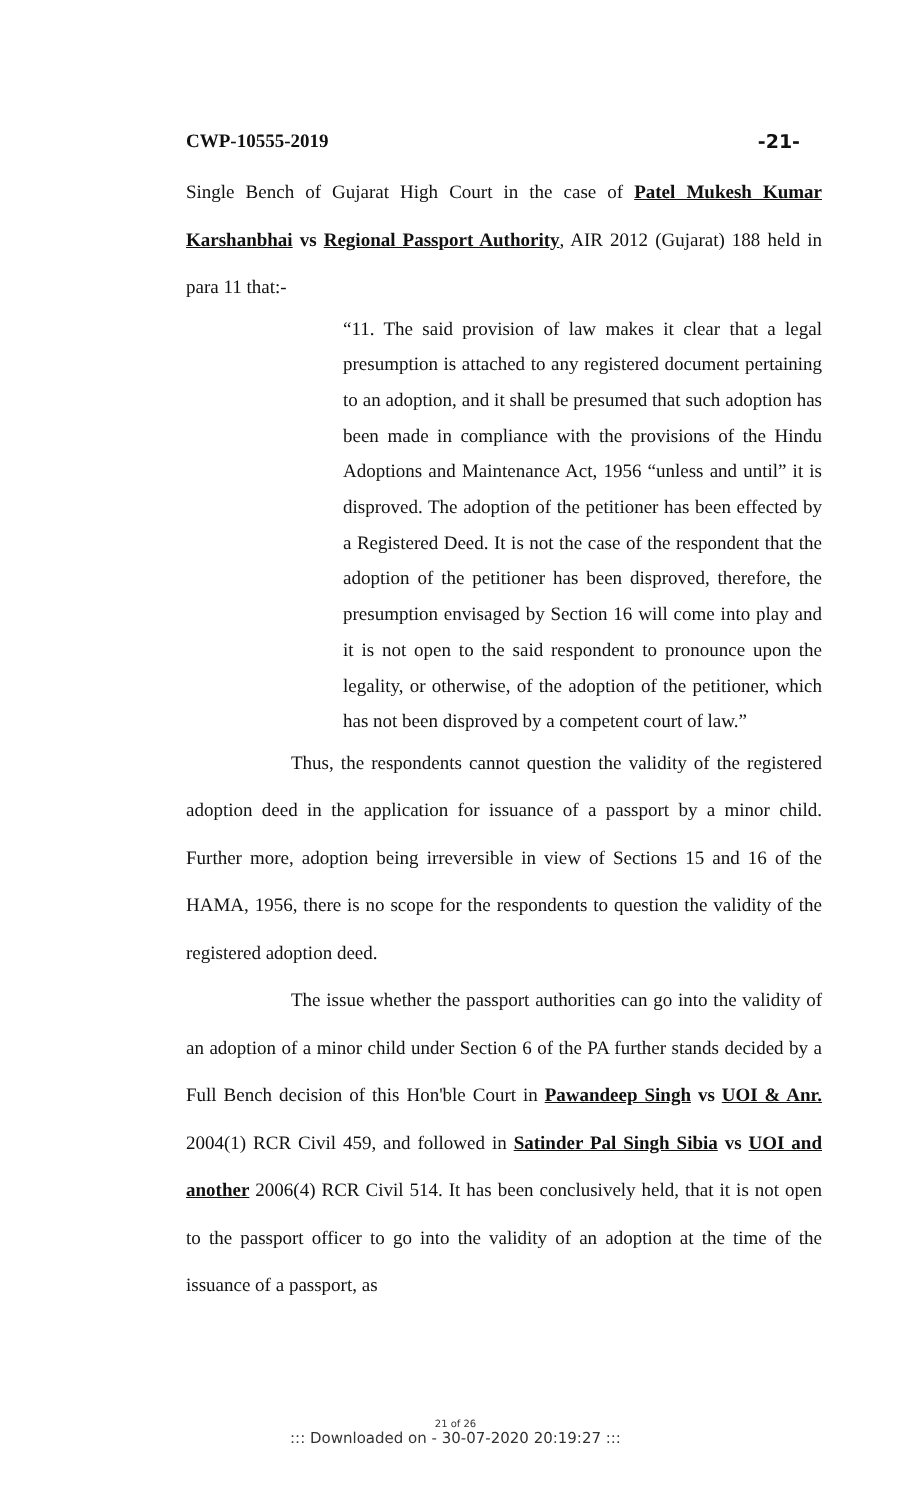CWP-10555-2019 -21-
Single Bench of Gujarat High Court in the case of Patel Mukesh Kumar Karshanbhai vs Regional Passport Authority, AIR 2012 (Gujarat) 188 held in para 11 that:-
“11. The said provision of law makes it clear that a legal presumption is attached to any registered document pertaining to an adoption, and it shall be presumed that such adoption has been made in compliance with the provisions of the Hindu Adoptions and Maintenance Act, 1956 “unless and until” it is disproved. The adoption of the petitioner has been effected by a Registered Deed. It is not the case of the respondent that the adoption of the petitioner has been disproved, therefore, the presumption envisaged by Section 16 will come into play and it is not open to the said respondent to pronounce upon the legality, or otherwise, of the adoption of the petitioner, which has not been disproved by a competent court of law.”
Thus, the respondents cannot question the validity of the registered adoption deed in the application for issuance of a passport by a minor child. Further more, adoption being irreversible in view of Sections 15 and 16 of the HAMA, 1956, there is no scope for the respondents to question the validity of the registered adoption deed.
The issue whether the passport authorities can go into the validity of an adoption of a minor child under Section 6 of the PA further stands decided by a Full Bench decision of this Hon'ble Court in Pawandeep Singh vs UOI & Anr. 2004(1) RCR Civil 459, and followed in Satinder Pal Singh Sibia vs UOI and another 2006(4) RCR Civil 514. It has been conclusively held, that it is not open to the passport officer to go into the validity of an adoption at the time of the issuance of a passport, as
21 of 26
::: Downloaded on - 30-07-2020 20:19:27 :::